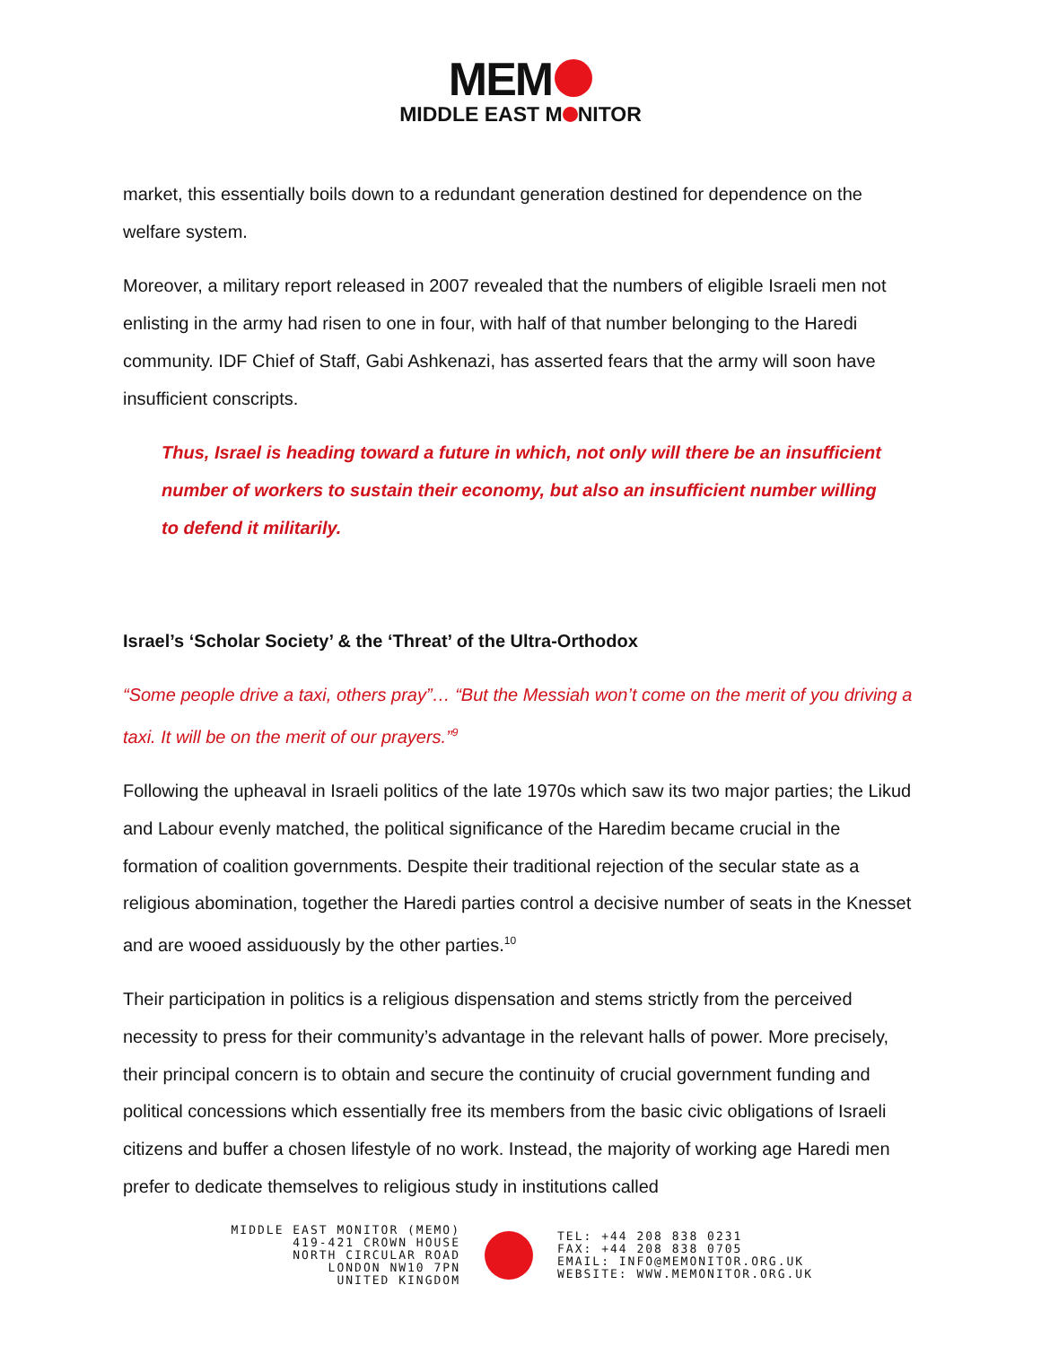MEM
MIDDLE EAST M NITOR
market, this essentially boils down to a redundant generation destined for dependence on the welfare system.
Moreover, a military report released in 2007 revealed that the numbers of eligible Israeli men not enlisting in the army had risen to one in four, with half of that number belonging to the Haredi community. IDF Chief of Staff, Gabi Ashkenazi, has asserted fears that the army will soon have insufficient conscripts.
Thus, Israel is heading toward a future in which, not only will there be an insufficient number of workers to sustain their economy, but also an insufficient number willing to defend it militarily.
Israel’s ‘Scholar Society’ & the ‘Threat’ of the Ultra-Orthodox
“Some people drive a taxi, others pray”… “But the Messiah won’t come on the merit of you driving a taxi. It will be on the merit of our prayers.”<sup>9</sup>
Following the upheaval in Israeli politics of the late 1970s which saw its two major parties; the Likud and Labour evenly matched, the political significance of the Haredim became crucial in the formation of coalition governments. Despite their traditional rejection of the secular state as a religious abomination, together the Haredi parties control a decisive number of seats in the Knesset and are wooed assiduously by the other parties.<sup>10</sup>
Their participation in politics is a religious dispensation and stems strictly from the perceived necessity to press for their community’s advantage in the relevant halls of power. More precisely, their principal concern is to obtain and secure the continuity of crucial government funding and political concessions which essentially free its members from the basic civic obligations of Israeli citizens and buffer a chosen lifestyle of no work. Instead, the majority of working age Haredi men prefer to dedicate themselves to religious study in institutions called
MIDDLE EAST MONITOR (MEMO)
419-421 CROWN HOUSE
NORTH CIRCULAR ROAD
LONDON NW10 7PN
UNITED KINGDOM
TEL: +44 208 838 0231
FAX: +44 208 838 0705
EMAIL: INFO@MEMONITOR.ORG.UK
WEBSITE: WWW.MEMONITOR.ORG.UK